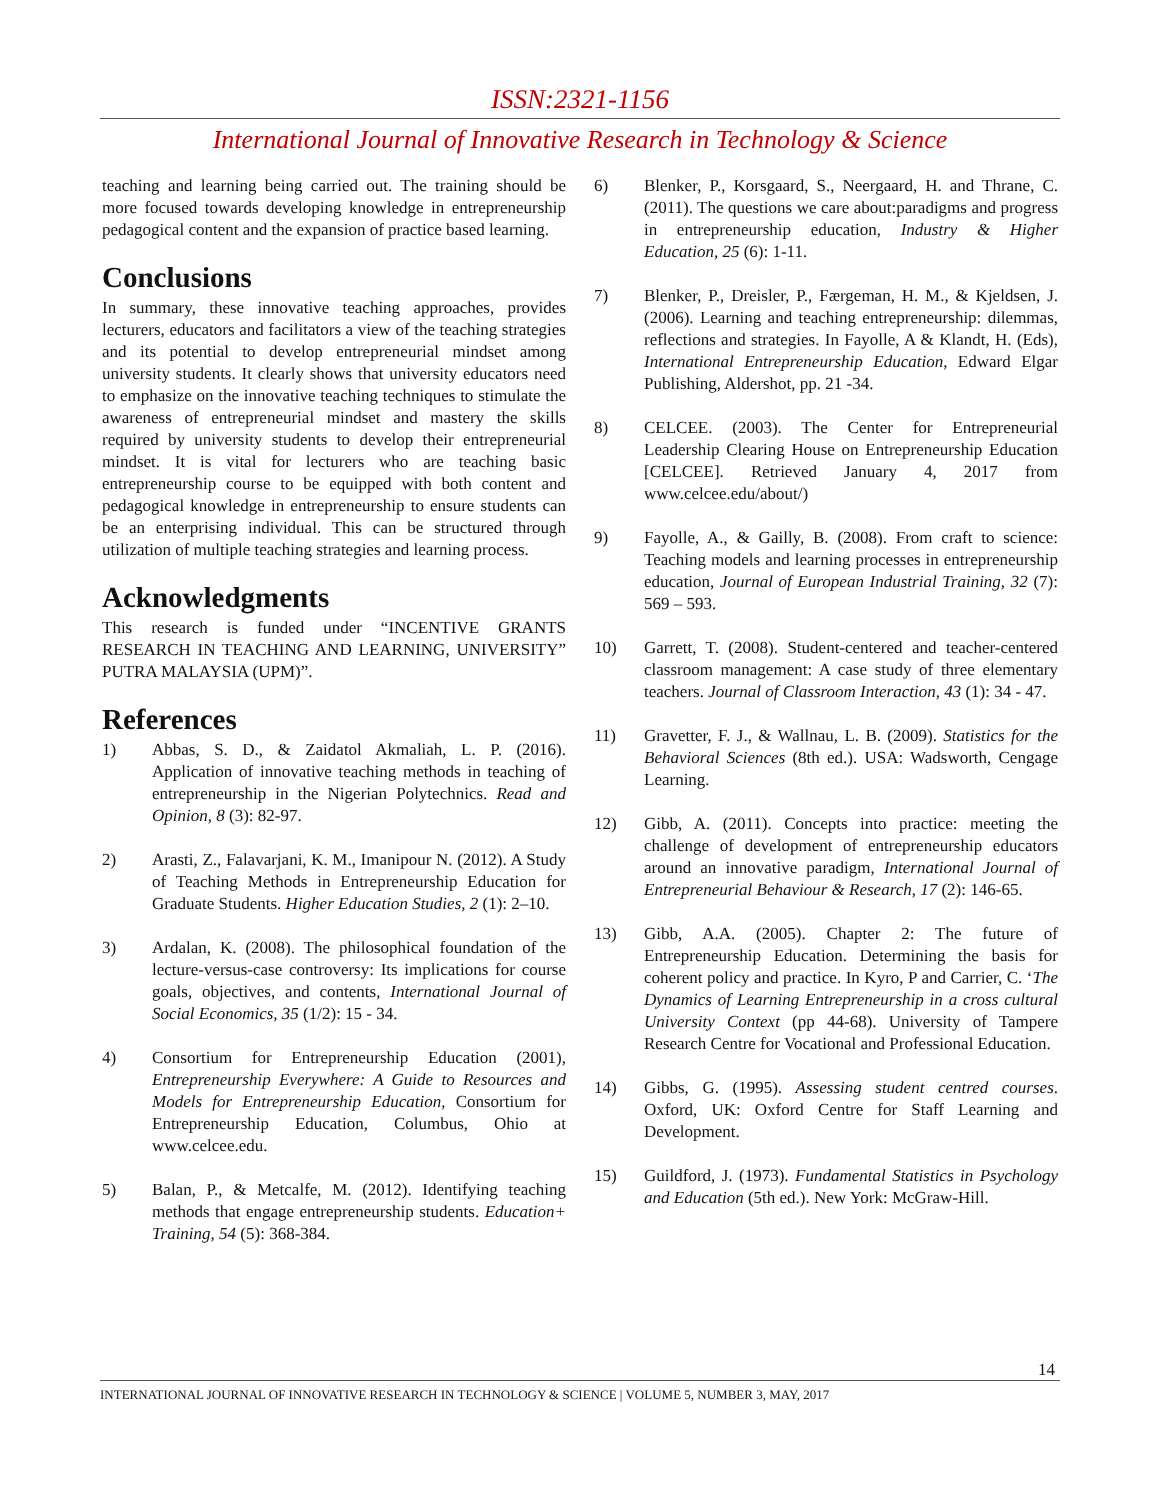ISSN:2321-1156
International Journal of Innovative Research in Technology & Science
teaching and learning being carried out. The training should be more focused towards developing knowledge in entrepreneurship pedagogical content and the expansion of practice based learning.
Conclusions
In summary, these innovative teaching approaches, provides lecturers, educators and facilitators a view of the teaching strategies and its potential to develop entrepreneurial mindset among university students. It clearly shows that university educators need to emphasize on the innovative teaching techniques to stimulate the awareness of entrepreneurial mindset and mastery the skills required by university students to develop their entrepreneurial mindset. It is vital for lecturers who are teaching basic entrepreneurship course to be equipped with both content and pedagogical knowledge in entrepreneurship to ensure students can be an enterprising individual. This can be structured through utilization of multiple teaching strategies and learning process.
Acknowledgments
This research is funded under “INCENTIVE GRANTS RESEARCH IN TEACHING AND LEARNING, UNIVERSITY” PUTRA MALAYSIA (UPM)”.
References
1) Abbas, S. D., & Zaidatol Akmaliah, L. P. (2016). Application of innovative teaching methods in teaching of entrepreneurship in the Nigerian Polytechnics. Read and Opinion, 8 (3): 82-97.
2) Arasti, Z., Falavarjani, K. M., Imanipour N. (2012). A Study of Teaching Methods in Entrepreneurship Education for Graduate Students. Higher Education Studies, 2 (1): 2–10.
3) Ardalan, K. (2008). The philosophical foundation of the lecture-versus-case controversy: Its implications for course goals, objectives, and contents, International Journal of Social Economics, 35 (1/2): 15 - 34.
4) Consortium for Entrepreneurship Education (2001), Entrepreneurship Everywhere: A Guide to Resources and Models for Entrepreneurship Education, Consortium for Entrepreneurship Education, Columbus, Ohio at www.celcee.edu.
5) Balan, P., & Metcalfe, M. (2012). Identifying teaching methods that engage entrepreneurship students. Education+ Training, 54 (5): 368-384.
6) Blenker, P., Korsgaard, S., Neergaard, H. and Thrane, C. (2011). The questions we care about:paradigms and progress in entrepreneurship education, Industry & Higher Education, 25 (6): 1-11.
7) Blenker, P., Dreisler, P., Færgeman, H. M., & Kjeldsen, J. (2006). Learning and teaching entrepreneurship: dilemmas, reflections and strategies. In Fayolle, A & Klandt, H. (Eds), International Entrepreneurship Education, Edward Elgar Publishing, Aldershot, pp. 21 -34.
8) CELCEE. (2003). The Center for Entrepreneurial Leadership Clearing House on Entrepreneurship Education [CELCEE]. Retrieved January 4, 2017 from www.celcee.edu/about/)
9) Fayolle, A., & Gailly, B. (2008). From craft to science: Teaching models and learning processes in entrepreneurship education, Journal of European Industrial Training, 32 (7): 569 – 593.
10) Garrett, T. (2008). Student-centered and teacher-centered classroom management: A case study of three elementary teachers. Journal of Classroom Interaction, 43 (1): 34 - 47.
11) Gravetter, F. J., & Wallnau, L. B. (2009). Statistics for the Behavioral Sciences (8th ed.). USA: Wadsworth, Cengage Learning.
12) Gibb, A. (2011). Concepts into practice: meeting the challenge of development of entrepreneurship educators around an innovative paradigm, International Journal of Entrepreneurial Behaviour & Research, 17 (2): 146-65.
13) Gibb, A.A. (2005). Chapter 2: The future of Entrepreneurship Education. Determining the basis for coherent policy and practice. In Kyro, P and Carrier, C. ‘The Dynamics of Learning Entrepreneurship in a cross cultural University Context (pp 44-68). University of Tampere Research Centre for Vocational and Professional Education.
14) Gibbs, G. (1995). Assessing student centred courses. Oxford, UK: Oxford Centre for Staff Learning and Development.
15) Guildford, J. (1973). Fundamental Statistics in Psychology and Education (5th ed.). New York: McGraw-Hill.
14
INTERNATIONAL JOURNAL OF INNOVATIVE RESEARCH IN TECHNOLOGY & SCIENCE | VOLUME 5, NUMBER 3, MAY, 2017